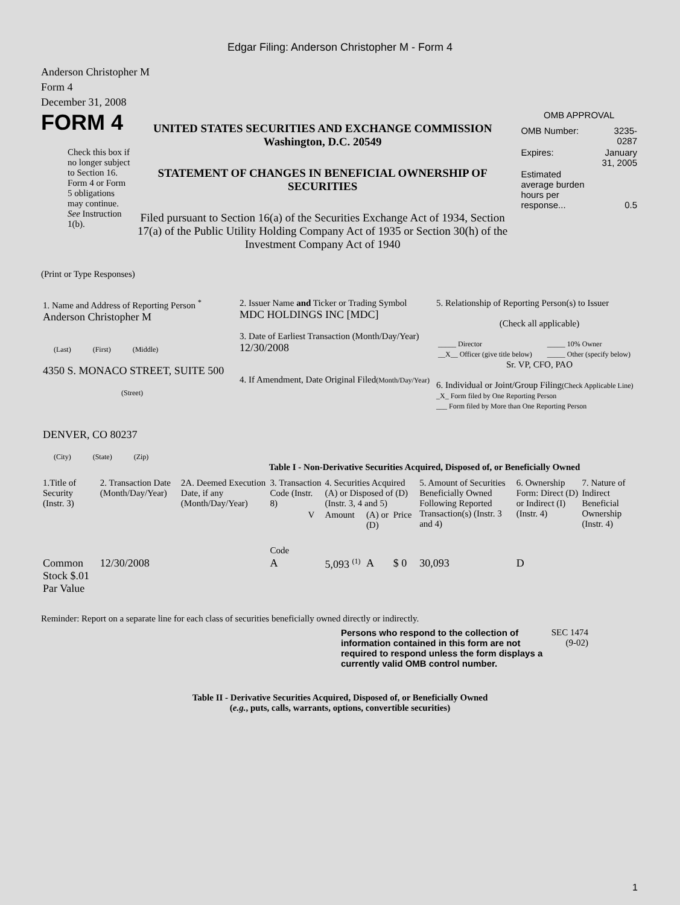Edgar Filing: Anderson Christopher M - Form 4
Anderson Christopher M
Form 4
December 31, 2008
FORM 4
Check this box if no longer subject to Section 16. Form 4 or Form 5 obligations may continue. See Instruction 1(b).
UNITED STATES SECURITIES AND EXCHANGE COMMISSION
Washington, D.C. 20549
STATEMENT OF CHANGES IN BENEFICIAL OWNERSHIP OF SECURITIES
Filed pursuant to Section 16(a) of the Securities Exchange Act of 1934, Section 17(a) of the Public Utility Holding Company Act of 1935 or Section 30(h) of the Investment Company Act of 1940
OMB APPROVAL
| OMB Number: | 3235-0287 |
| Expires: | January 31, 2005 |
| Estimated average burden hours per response... | 0.5 |
(Print or Type Responses)
| 1. Name and Address of Reporting Person <sup>*</sup> Anderson Christopher M (Last) (First) (Middle) 4350 S. MONACO STREET, SUITE 500 (Street) DENVER, CO 80237 (City) (State) (Zip) | 2. Issuer Name and Ticker or Trading Symbol MDC HOLDINGS INC [MDC] 3. Date of Earliest Transaction (Month/Day/Year) 12/30/2008 4. If Amendment, Date Original Filed (Month/Day/Year) | 5. Relationship of Reporting Person(s) to Issuer (Check all applicable) / _____ Director / _____ 10% Owner / / __X__ Officer (give title below) / _____ Other (specify below) / Sr. VP, CFO, PAO 6. Individual or Joint/Group Filing (Check Applicable Line) _X_ Form filed by One Reporting Person ___ Form filed by More than One Reporting Person |
Table I - Non-Derivative Securities Acquired, Disposed of, or Beneficially Owned
| 1.Title of Security (Instr. 3) | 2. Transaction Date (Month/Day/Year) | 2A. Deemed Execution Date, if any (Month/Day/Year) | 3. Transaction Code (Instr. 8) | | 4. Securities Acquired (A) or Disposed of (D) (Instr. 3, 4 and 5) | | | 5. Amount of Securities Beneficially Owned Following Reported Transaction(s) (Instr. 3 and 4) | 6. Ownership Form: Direct (D) or Indirect (I) (Instr. 4) | 7. Nature of Indirect Beneficial Ownership (Instr. 4) |
| --- | --- | --- | --- | --- | --- | --- | --- | --- | --- | --- |
| | | | Code | V | Amount | (A) or (D) | Price | | | |
| Common Stock $.01 Par Value | 12/30/2008 | | A | | 5,093 <sup>(1)</sup> | A | $ 0 | 30,093 | D | |
Reminder: Report on a separate line for each class of securities beneficially owned directly or indirectly.
Persons who respond to the collection of information contained in this form are not required to respond unless the form displays a currently valid OMB control number.
SEC 1474 (9-02)
Table II - Derivative Securities Acquired, Disposed of, or Beneficially Owned
(e.g., puts, calls, warrants, options, convertible securities)
1